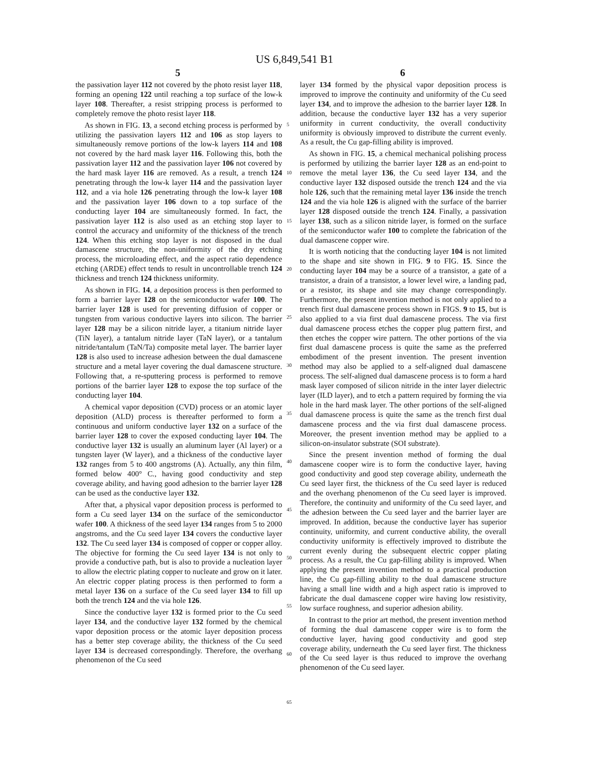US 6,849,541 B1
5 6
the passivation layer 112 not covered by the photo resist layer 118, forming an opening 122 until reaching a top surface of the low-k layer 108. Thereafter, a resist stripping process is performed to completely remove the photo resist layer 118.
As shown in FIG. 13, a second etching process is performed by utilizing the passivation layers 112 and 106 as stop layers to simultaneously remove portions of the low-k layers 114 and 108 not covered by the hard mask layer 116. Following this, both the passivation layer 112 and the passivation layer 106 not covered by the hard mask layer 116 are removed. As a result, a trench 124 penetrating through the low-k layer 114 and the passivation layer 112, and a via hole 126 penetrating through the low-k layer 108 and the passivation layer 106 down to a top surface of the conducting layer 104 are simultaneously formed. In fact, the passivation layer 112 is also used as an etching stop layer to control the accuracy and uniformity of the thickness of the trench 124. When this etching stop layer is not disposed in the dual damascene structure, the non-uniformity of the dry etching process, the microloading effect, and the aspect ratio dependence etching (ARDE) effect tends to result in uncontrollable trench 124 thickness and trench 124 thickness uniformity.
As shown in FIG. 14, a deposition process is then performed to form a barrier layer 128 on the semiconductor wafer 100. The barrier layer 128 is used for preventing diffusion of copper or tungsten from various conductive layers into silicon. The barrier layer 128 may be a silicon nitride layer, a titanium nitride layer (TiN layer), a tantalum nitride layer (TaN layer), or a tantalum nitride/tantalum (TaN/Ta) composite metal layer. The barrier layer 128 is also used to increase adhesion between the dual damascene structure and a metal layer covering the dual damascene structure. Following that, a re-sputtering process is performed to remove portions of the barrier layer 128 to expose the top surface of the conducting layer 104.
A chemical vapor deposition (CVD) process or an atomic layer deposition (ALD) process is thereafter performed to form a continuous and uniform conductive layer 132 on a surface of the barrier layer 128 to cover the exposed conducting layer 104. The conductive layer 132 is usually an aluminum layer (Al layer) or a tungsten layer (W layer), and a thickness of the conductive layer 132 ranges from 5 to 400 angstroms (A). Actually, any thin film, formed below 400° C., having good conductivity and step coverage ability, and having good adhesion to the barrier layer 128 can be used as the conductive layer 132.
After that, a physical vapor deposition process is performed to form a Cu seed layer 134 on the surface of the semiconductor wafer 100. A thickness of the seed layer 134 ranges from 5 to 2000 angstroms, and the Cu seed layer 134 covers the conductive layer 132. The Cu seed layer 134 is composed of copper or copper alloy. The objective for forming the Cu seed layer 134 is not only to provide a conductive path, but is also to provide a nucleation layer to allow the electric plating copper to nucleate and grow on it later. An electric copper plating process is then performed to form a metal layer 136 on a surface of the Cu seed layer 134 to fill up both the trench 124 and the via hole 126.
Since the conductive layer 132 is formed prior to the Cu seed layer 134, and the conductive layer 132 formed by the chemical vapor deposition process or the atomic layer deposition process has a better step coverage ability, the thickness of the Cu seed layer 134 is decreased correspondingly. Therefore, the overhang phenomenon of the Cu seed
5
10
15
20
25
30
35
40
45
50
55
60
65
layer 134 formed by the physical vapor deposition process is improved to improve the continuity and uniformity of the Cu seed layer 134, and to improve the adhesion to the barrier layer 128. In addition, because the conductive layer 132 has a very superior uniformity in current conductivity, the overall conductivity uniformity is obviously improved to distribute the current evenly. As a result, the Cu gap-filling ability is improved.
As shown in FIG. 15, a chemical mechanical polishing process is performed by utilizing the barrier layer 128 as an end-point to remove the metal layer 136, the Cu seed layer 134, and the conductive layer 132 disposed outside the trench 124 and the via hole 126, such that the remaining metal layer 136 inside the trench 124 and the via hole 126 is aligned with the surface of the barrier layer 128 disposed outside the trench 124. Finally, a passivation layer 138, such as a silicon nitride layer, is formed on the surface of the semiconductor wafer 100 to complete the fabrication of the dual damascene copper wire.
It is worth noticing that the conducting layer 104 is not limited to the shape and site shown in FIG. 9 to FIG. 15. Since the conducting layer 104 may be a source of a transistor, a gate of a transistor, a drain of a transistor, a lower level wire, a landing pad, or a resistor, its shape and site may change correspondingly. Furthermore, the present invention method is not only applied to a trench first dual damascene process shown in FIGS. 9 to 15, but is also applied to a via first dual damascene process. The via first dual damascene process etches the copper plug pattern first, and then etches the copper wire pattern. The other portions of the via first dual damascene process is quite the same as the preferred embodiment of the present invention. The present invention method may also be applied to a self-aligned dual damascene process. The self-aligned dual damascene process is to form a hard mask layer composed of silicon nitride in the inter layer dielectric layer (ILD layer), and to etch a pattern required by forming the via hole in the hard mask layer. The other portions of the self-aligned dual damascene process is quite the same as the trench first dual damascene process and the via first dual damascene process. Moreover, the present invention method may be applied to a silicon-on-insulator substrate (SOI substrate).
Since the present invention method of forming the dual damascene cooper wire is to form the conductive layer, having good conductivity and good step coverage ability, underneath the Cu seed layer first, the thickness of the Cu seed layer is reduced and the overhang phenomenon of the Cu seed layer is improved. Therefore, the continuity and uniformity of the Cu seed layer, and the adhesion between the Cu seed layer and the barrier layer are improved. In addition, because the conductive layer has superior continuity, uniformity, and current conductive ability, the overall conductivity uniformity is effectively improved to distribute the current evenly during the subsequent electric copper plating process. As a result, the Cu gap-filling ability is improved. When applying the present invention method to a practical production line, the Cu gap-filling ability to the dual damascene structure having a small line width and a high aspect ratio is improved to fabricate the dual damascene copper wire having low resistivity, low surface roughness, and superior adhesion ability.
In contrast to the prior art method, the present invention method of forming the dual damascene copper wire is to form the conductive layer, having good conductivity and good step coverage ability, underneath the Cu seed layer first. The thickness of the Cu seed layer is thus reduced to improve the overhang phenomenon of the Cu seed layer.